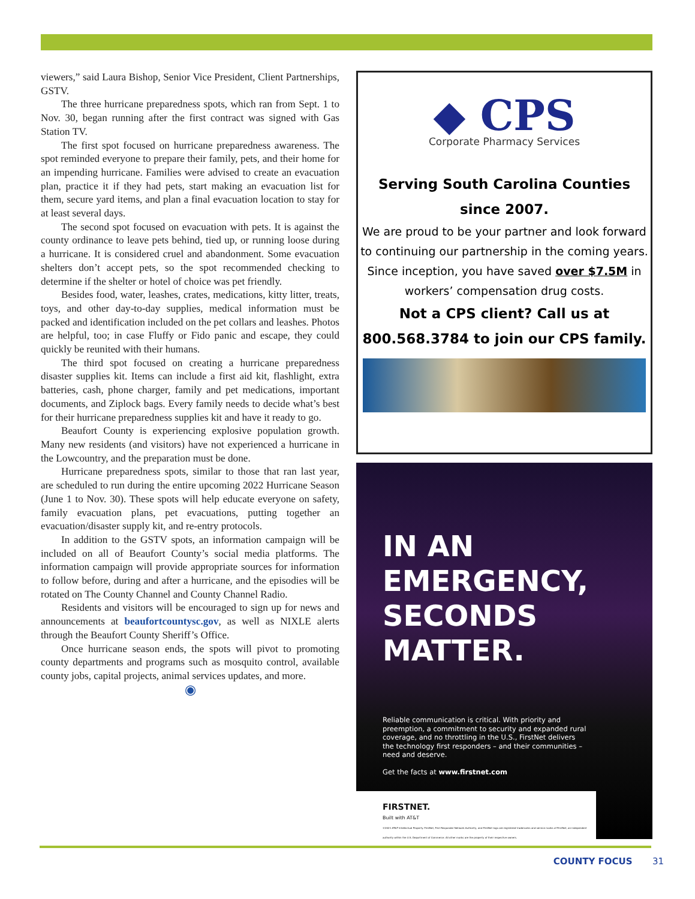viewers,” said Laura Bishop, Senior Vice President, Client Partnerships, GSTV.
The three hurricane preparedness spots, which ran from Sept. 1 to Nov. 30, began running after the first contract was signed with Gas Station TV.
The first spot focused on hurricane preparedness awareness. The spot reminded everyone to prepare their family, pets, and their home for an impending hurricane. Families were advised to create an evacuation plan, practice it if they had pets, start making an evacuation list for them, secure yard items, and plan a final evacuation location to stay for at least several days.
The second spot focused on evacuation with pets. It is against the county ordinance to leave pets behind, tied up, or running loose during a hurricane. It is considered cruel and abandonment. Some evacuation shelters don’t accept pets, so the spot recommended checking to determine if the shelter or hotel of choice was pet friendly.
Besides food, water, leashes, crates, medications, kitty litter, treats, toys, and other day-to-day supplies, medical information must be packed and identification included on the pet collars and leashes. Photos are helpful, too; in case Fluffy or Fido panic and escape, they could quickly be reunited with their humans.
The third spot focused on creating a hurricane preparedness disaster supplies kit. Items can include a first aid kit, flashlight, extra batteries, cash, phone charger, family and pet medications, important documents, and Ziplock bags. Every family needs to decide what’s best for their hurricane preparedness supplies kit and have it ready to go.
Beaufort County is experiencing explosive population growth. Many new residents (and visitors) have not experienced a hurricane in the Lowcountry, and the preparation must be done.
Hurricane preparedness spots, similar to those that ran last year, are scheduled to run during the entire upcoming 2022 Hurricane Season (June 1 to Nov. 30). These spots will help educate everyone on safety, family evacuation plans, pet evacuations, putting together an evacuation/disaster supply kit, and re-entry protocols.
In addition to the GSTV spots, an information campaign will be included on all of Beaufort County’s social media platforms. The information campaign will provide appropriate sources for information to follow before, during and after a hurricane, and the episodies will be rotated on The County Channel and County Channel Radio.
Residents and visitors will be encouraged to sign up for news and announcements at beaufortcountysc.gov, as well as NIXLE alerts through the Beaufort County Sheriff’s Office.
Once hurricane season ends, the spots will pivot to promoting county departments and programs such as mosquito control, available county jobs, capital projects, animal services updates, and more.
◉
◆ CPS
Corporate Pharmacy Services
Serving South Carolina Counties
since 2007.
We are proud to be your partner and look forward to continuing our partnership in the coming years. Since inception, you have saved over $7.5M in workers’ compensation drug costs.
Not a CPS client? Call us at
800.568.3784 to join our CPS family.
IN AN
EMERGENCY,
SECONDS
MATTER.
Reliable communication is critical. With priority and preemption, a commitment to security and expanded rural coverage, and no throttling in the U.S., FirstNet delivers the technology first responders – and their communities – need and deserve.
Get the facts at www.firstnet.com
FIRSTNET.
Built with AT&T
©2021 AT&T Intellectual Property. FirstNet, First Responder Network Authority, and FirstNet logo are registered trademarks and service marks of FirstNet, an independent authority within the U.S. Department of Commerce. All other marks are the property of their respective owners.
COUNTY FOCUS 31